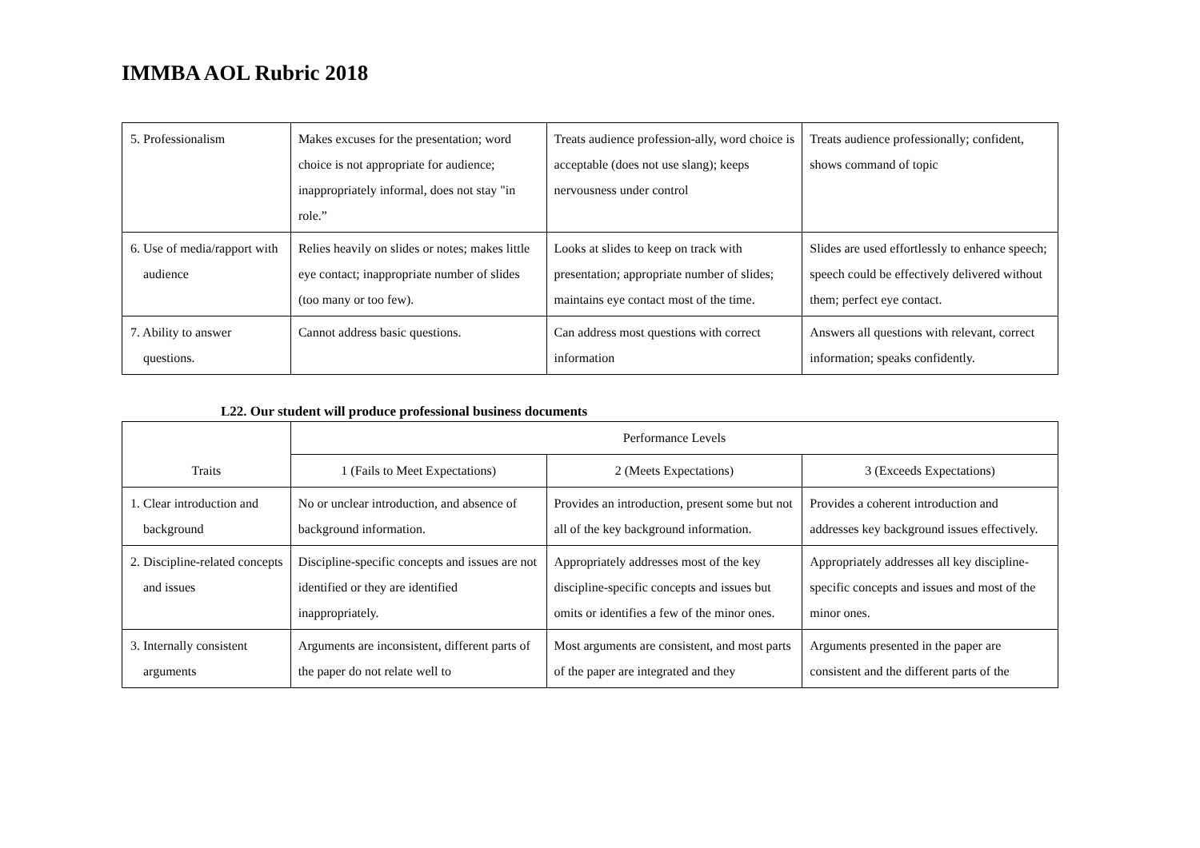IMMBA AOL Rubric 2018
| 5. Professionalism | Makes excuses for the presentation; word choice is not appropriate for audience; inappropriately informal, does not stay "in role.” | Treats audience profession-ally, word choice is acceptable (does not use slang); keeps nervousness under control | Treats audience professionally; confident, shows command of topic |
| 6. Use of media/rapport with audience | Relies heavily on slides or notes; makes little eye contact; inappropriate number of slides (too many or too few). | Looks at slides to keep on track with presentation; appropriate number of slides; maintains eye contact most of the time. | Slides are used effortlessly to enhance speech; speech could be effectively delivered without them; perfect eye contact. |
| 7. Ability to answer questions. | Cannot address basic questions. | Can address most questions with correct information | Answers all questions with relevant, correct information; speaks confidently. |
L22. Our student will produce professional business documents
| Traits | Performance Levels | | |
| --- | --- | --- | --- |
| | 1 (Fails to Meet Expectations) | 2 (Meets Expectations) | 3 (Exceeds Expectations) |
| 1. Clear introduction and background | No or unclear introduction, and absence of background information. | Provides an introduction, present some but not all of the key background information. | Provides a coherent introduction and addresses key background issues effectively. |
| 2. Discipline-related concepts and issues | Discipline-specific concepts and issues are not identified or they are identified inappropriately. | Appropriately addresses most of the key discipline-specific concepts and issues but omits or identifies a few of the minor ones. | Appropriately addresses all key discipline-specific concepts and issues and most of the minor ones. |
| 3. Internally consistent arguments | Arguments are inconsistent, different parts of the paper do not relate well to | Most arguments are consistent, and most parts of the paper are integrated and they | Arguments presented in the paper are consistent and the different parts of the |